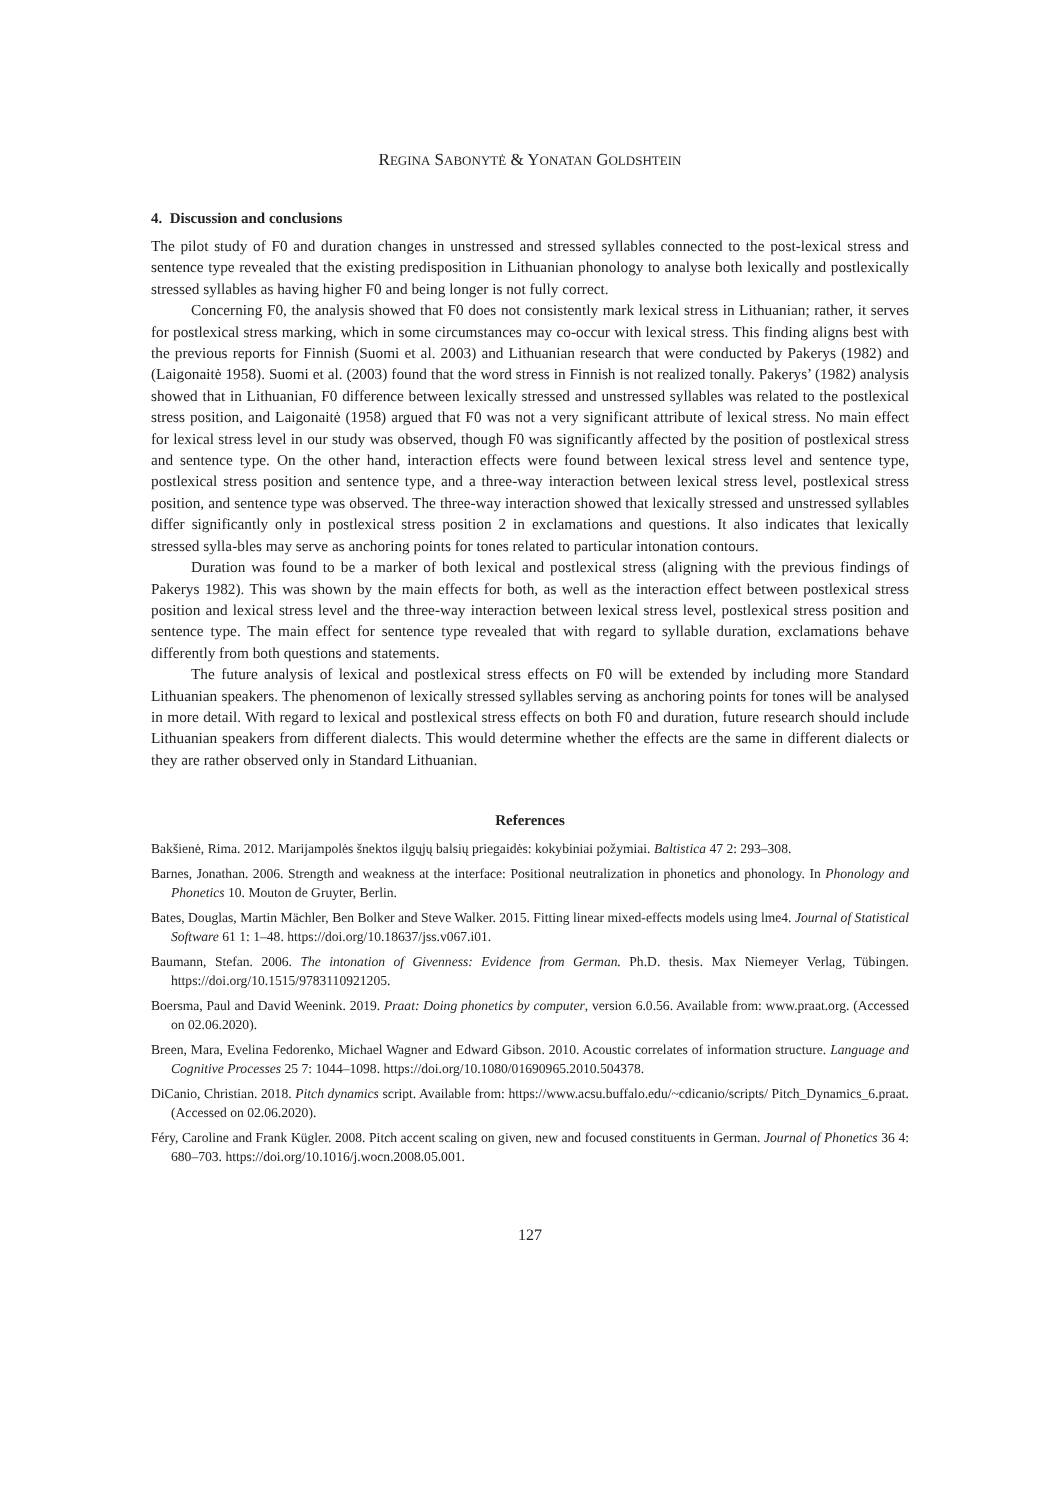REGINA SABONYTĖ & YONATAN GOLDSHTEIN
4. Discussion and conclusions
The pilot study of F0 and duration changes in unstressed and stressed syllables connected to the post-lexical stress and sentence type revealed that the existing predisposition in Lithuanian phonology to analyse both lexically and postlexically stressed syllables as having higher F0 and being longer is not fully correct.
Concerning F0, the analysis showed that F0 does not consistently mark lexical stress in Lithuanian; rather, it serves for postlexical stress marking, which in some circumstances may co-occur with lexical stress. This finding aligns best with the previous reports for Finnish (Suomi et al. 2003) and Lithuanian research that were conducted by Pakerys (1982) and (Laigonaitė 1958). Suomi et al. (2003) found that the word stress in Finnish is not realized tonally. Pakerys’ (1982) analysis showed that in Lithuanian, F0 difference between lexically stressed and unstressed syllables was related to the postlexical stress position, and Laigonaitė (1958) argued that F0 was not a very significant attribute of lexical stress. No main effect for lexical stress level in our study was observed, though F0 was significantly affected by the position of postlexical stress and sentence type. On the other hand, interaction effects were found between lexical stress level and sentence type, postlexical stress position and sentence type, and a three-way interaction between lexical stress level, postlexical stress position, and sentence type was observed. The three-way interaction showed that lexically stressed and unstressed syllables differ significantly only in postlexical stress position 2 in exclamations and questions. It also indicates that lexically stressed sylla-bles may serve as anchoring points for tones related to particular intonation contours.
Duration was found to be a marker of both lexical and postlexical stress (aligning with the previous findings of Pakerys 1982). This was shown by the main effects for both, as well as the interaction effect between postlexical stress position and lexical stress level and the three-way interaction between lexical stress level, postlexical stress position and sentence type. The main effect for sentence type revealed that with regard to syllable duration, exclamations behave differently from both questions and statements.
The future analysis of lexical and postlexical stress effects on F0 will be extended by including more Standard Lithuanian speakers. The phenomenon of lexically stressed syllables serving as anchoring points for tones will be analysed in more detail. With regard to lexical and postlexical stress effects on both F0 and duration, future research should include Lithuanian speakers from different dialects. This would determine whether the effects are the same in different dialects or they are rather observed only in Standard Lithuanian.
References
Bakšienė, Rima. 2012. Marijampolės šnektos ilgųjų balsių priegaidės: kokybiniai požymiai. Baltistica 47 2: 293–308.
Barnes, Jonathan. 2006. Strength and weakness at the interface: Positional neutralization in phonetics and phonology. In Phonology and Phonetics 10. Mouton de Gruyter, Berlin.
Bates, Douglas, Martin Mächler, Ben Bolker and Steve Walker. 2015. Fitting linear mixed-effects models using lme4. Journal of Statistical Software 61 1: 1–48. https://doi.org/10.18637/jss.v067.i01.
Baumann, Stefan. 2006. The intonation of Givenness: Evidence from German. Ph.D. thesis. Max Niemeyer Verlag, Tübingen. https://doi.org/10.1515/9783110921205.
Boersma, Paul and David Weenink. 2019. Praat: Doing phonetics by computer, version 6.0.56. Available from: www.praat.org. (Accessed on 02.06.2020).
Breen, Mara, Evelina Fedorenko, Michael Wagner and Edward Gibson. 2010. Acoustic correlates of information structure. Language and Cognitive Processes 25 7: 1044–1098. https://doi.org/10.1080/01690965.2010.504378.
DiCanio, Christian. 2018. Pitch dynamics script. Available from: https://www.acsu.buffalo.edu/~cdicanio/scripts/ Pitch_Dynamics_6.praat. (Accessed on 02.06.2020).
Féry, Caroline and Frank Kügler. 2008. Pitch accent scaling on given, new and focused constituents in German. Journal of Phonetics 36 4: 680–703. https://doi.org/10.1016/j.wocn.2008.05.001.
127